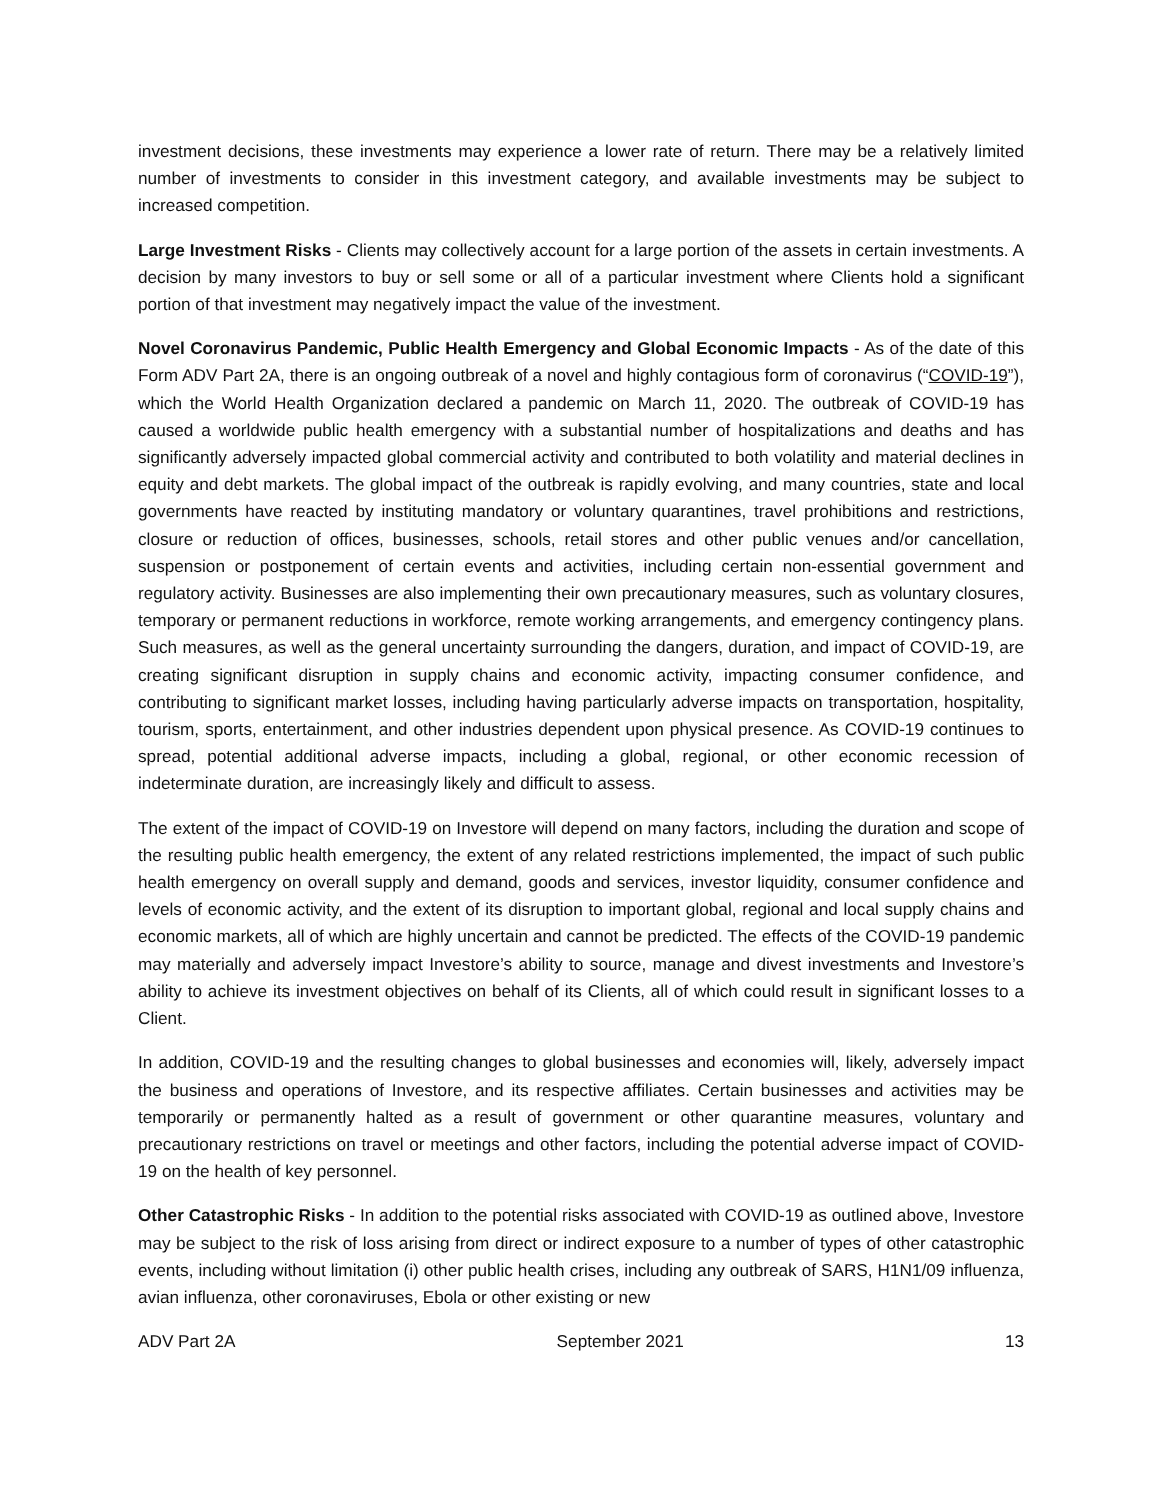investment decisions, these investments may experience a lower rate of return. There may be a relatively limited number of investments to consider in this investment category, and available investments may be subject to increased competition.
Large Investment Risks - Clients may collectively account for a large portion of the assets in certain investments. A decision by many investors to buy or sell some or all of a particular investment where Clients hold a significant portion of that investment may negatively impact the value of the investment.
Novel Coronavirus Pandemic, Public Health Emergency and Global Economic Impacts - As of the date of this Form ADV Part 2A, there is an ongoing outbreak of a novel and highly contagious form of coronavirus (“COVID-19”), which the World Health Organization declared a pandemic on March 11, 2020. The outbreak of COVID-19 has caused a worldwide public health emergency with a substantial number of hospitalizations and deaths and has significantly adversely impacted global commercial activity and contributed to both volatility and material declines in equity and debt markets. The global impact of the outbreak is rapidly evolving, and many countries, state and local governments have reacted by instituting mandatory or voluntary quarantines, travel prohibitions and restrictions, closure or reduction of offices, businesses, schools, retail stores and other public venues and/or cancellation, suspension or postponement of certain events and activities, including certain non-essential government and regulatory activity. Businesses are also implementing their own precautionary measures, such as voluntary closures, temporary or permanent reductions in workforce, remote working arrangements, and emergency contingency plans. Such measures, as well as the general uncertainty surrounding the dangers, duration, and impact of COVID-19, are creating significant disruption in supply chains and economic activity, impacting consumer confidence, and contributing to significant market losses, including having particularly adverse impacts on transportation, hospitality, tourism, sports, entertainment, and other industries dependent upon physical presence. As COVID-19 continues to spread, potential additional adverse impacts, including a global, regional, or other economic recession of indeterminate duration, are increasingly likely and difficult to assess.
The extent of the impact of COVID-19 on Investore will depend on many factors, including the duration and scope of the resulting public health emergency, the extent of any related restrictions implemented, the impact of such public health emergency on overall supply and demand, goods and services, investor liquidity, consumer confidence and levels of economic activity, and the extent of its disruption to important global, regional and local supply chains and economic markets, all of which are highly uncertain and cannot be predicted. The effects of the COVID-19 pandemic may materially and adversely impact Investore’s ability to source, manage and divest investments and Investore’s ability to achieve its investment objectives on behalf of its Clients, all of which could result in significant losses to a Client.
In addition, COVID-19 and the resulting changes to global businesses and economies will, likely, adversely impact the business and operations of Investore, and its respective affiliates. Certain businesses and activities may be temporarily or permanently halted as a result of government or other quarantine measures, voluntary and precautionary restrictions on travel or meetings and other factors, including the potential adverse impact of COVID-19 on the health of key personnel.
Other Catastrophic Risks - In addition to the potential risks associated with COVID-19 as outlined above, Investore may be subject to the risk of loss arising from direct or indirect exposure to a number of types of other catastrophic events, including without limitation (i) other public health crises, including any outbreak of SARS, H1N1/09 influenza, avian influenza, other coronaviruses, Ebola or other existing or new
ADV Part 2A September 2021 13